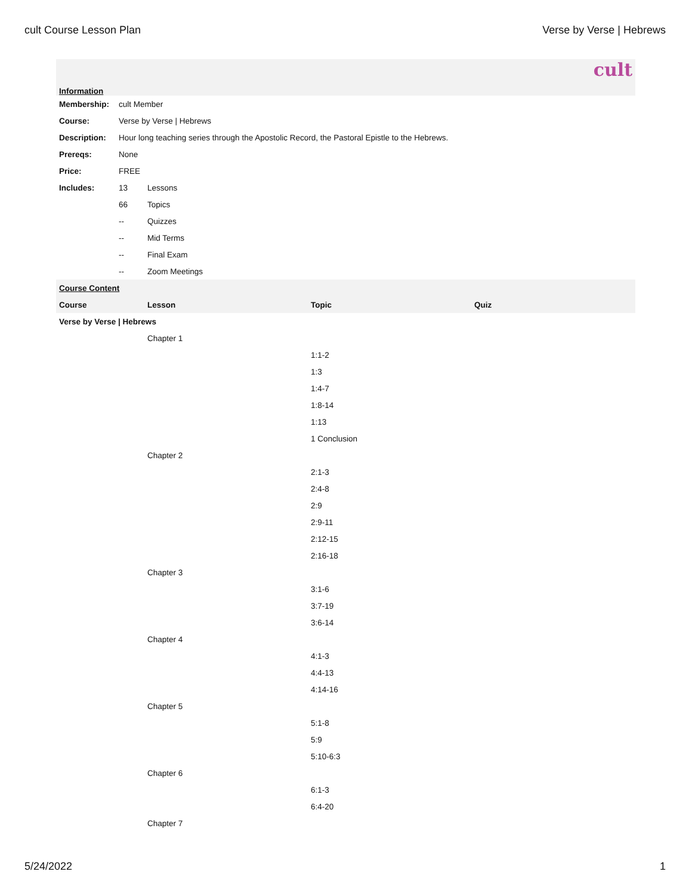cult Course Lesson Plan Verse by Verse | Hebrews
| cult | | |
| Information | | |
| Membership: | cult Member | |
| Course: | Verse by Verse / Hebrews | |
| Description: | Hour long teaching series through the Apostolic Record, the Pastoral Epistle to the Hebrews. | |
| Prereqs: | None | |
| Price: | FREE | |
| Includes: | 13 | Lessons |
| | 66 | Topics |
| | -- | Quizzes |
| | -- | Mid Terms |
| | -- | Final Exam |
| | -- | Zoom Meetings |
| Course Content | | | |
| Course | Lesson | Topic | Quiz |
| Verse by Verse / Hebrews | | | |
| | Chapter 1 | | |
| | | 1:1-2 | |
| | | 1:3 | |
| | | 1:4-7 | |
| | | 1:8-14 | |
| | | 1:13 | |
| | | 1 Conclusion | |
| | Chapter 2 | | |
| | | 2:1-3 | |
| | | 2:4-8 | |
| | | 2:9 | |
| | | 2:9-11 | |
| | | 2:12-15 | |
| | | 2:16-18 | |
| | Chapter 3 | | |
| | | 3:1-6 | |
| | | 3:7-19 | |
| | | 3:6-14 | |
| | Chapter 4 | | |
| | | 4:1-3 | |
| | | 4:4-13 | |
| | | 4:14-16 | |
| | Chapter 5 | | |
| | | 5:1-8 | |
| | | 5:9 | |
| | | 5:10-6:3 | |
| | Chapter 6 | | |
| | | 6:1-3 | |
| | | 6:4-20 | |
| | Chapter 7 | | |
5/24/2022 1